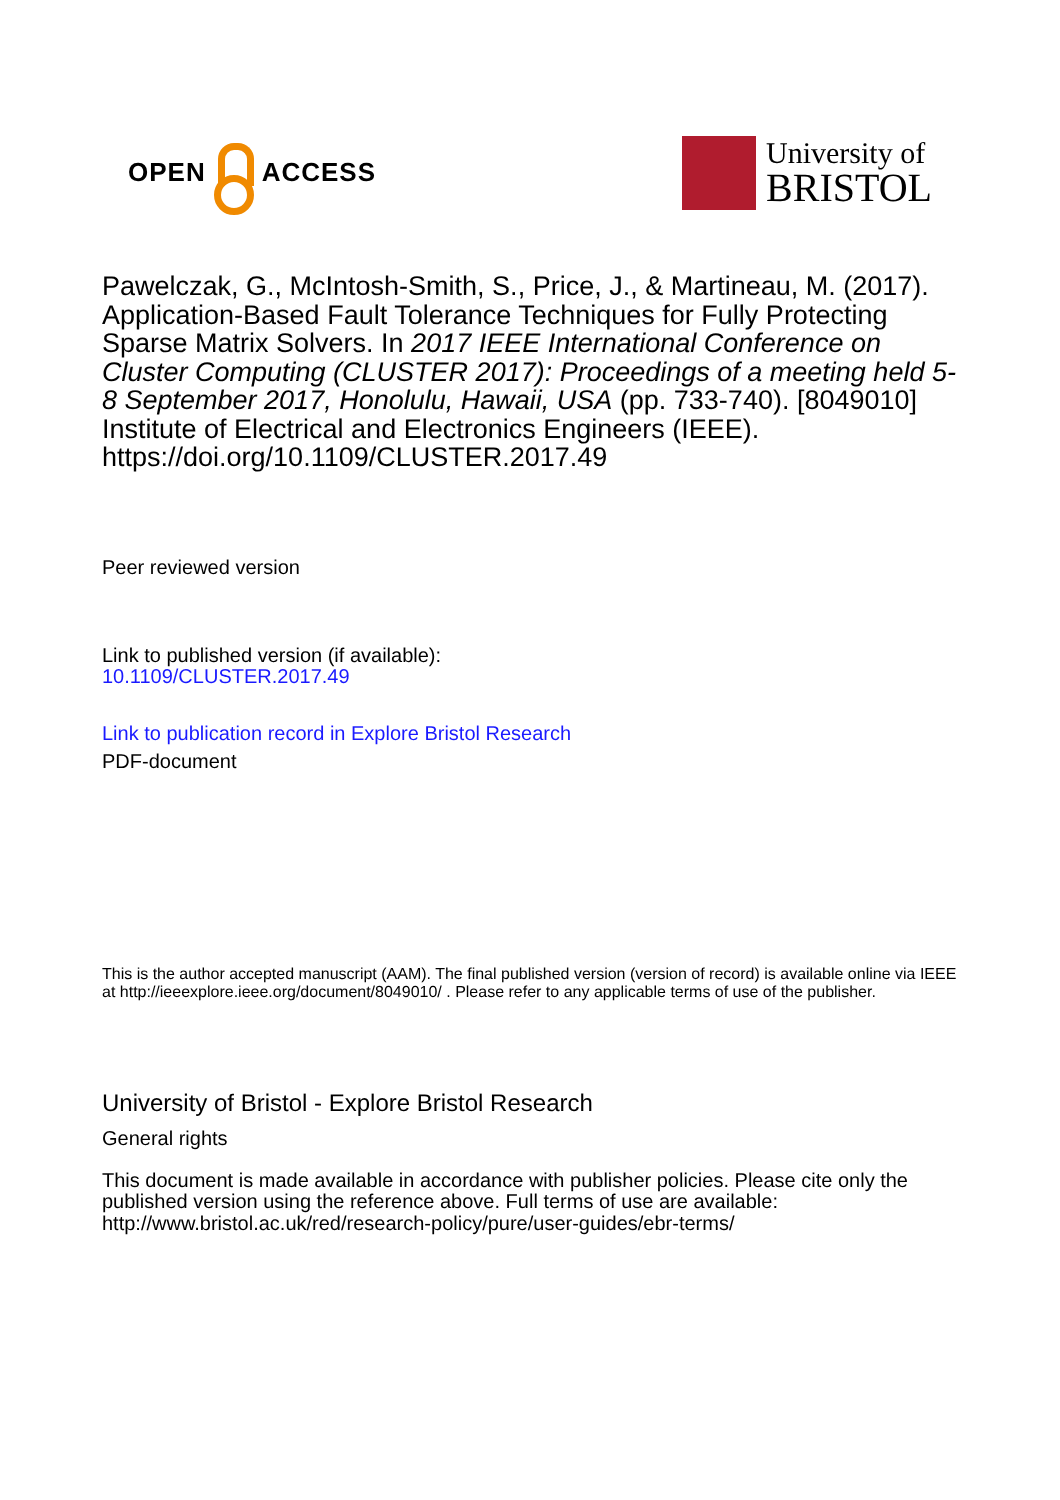OPEN ACCESS
University of
BRISTOL
Pawelczak, G., McIntosh-Smith, S., Price, J., & Martineau, M. (2017). Application-Based Fault Tolerance Techniques for Fully Protecting Sparse Matrix Solvers. In 2017 IEEE International Conference on Cluster Computing (CLUSTER 2017): Proceedings of a meeting held 5-8 September 2017, Honolulu, Hawaii, USA (pp. 733-740). [8049010] Institute of Electrical and Electronics Engineers (IEEE). https://doi.org/10.1109/CLUSTER.2017.49
Peer reviewed version
Link to published version (if available):
10.1109/CLUSTER.2017.49
Link to publication record in Explore Bristol Research
PDF-document
This is the author accepted manuscript (AAM). The final published version (version of record) is available online via IEEE at http://ieeexplore.ieee.org/document/8049010/ . Please refer to any applicable terms of use of the publisher.
University of Bristol - Explore Bristol Research
General rights
This document is made available in accordance with publisher policies. Please cite only the published version using the reference above. Full terms of use are available: http://www.bristol.ac.uk/red/research-policy/pure/user-guides/ebr-terms/